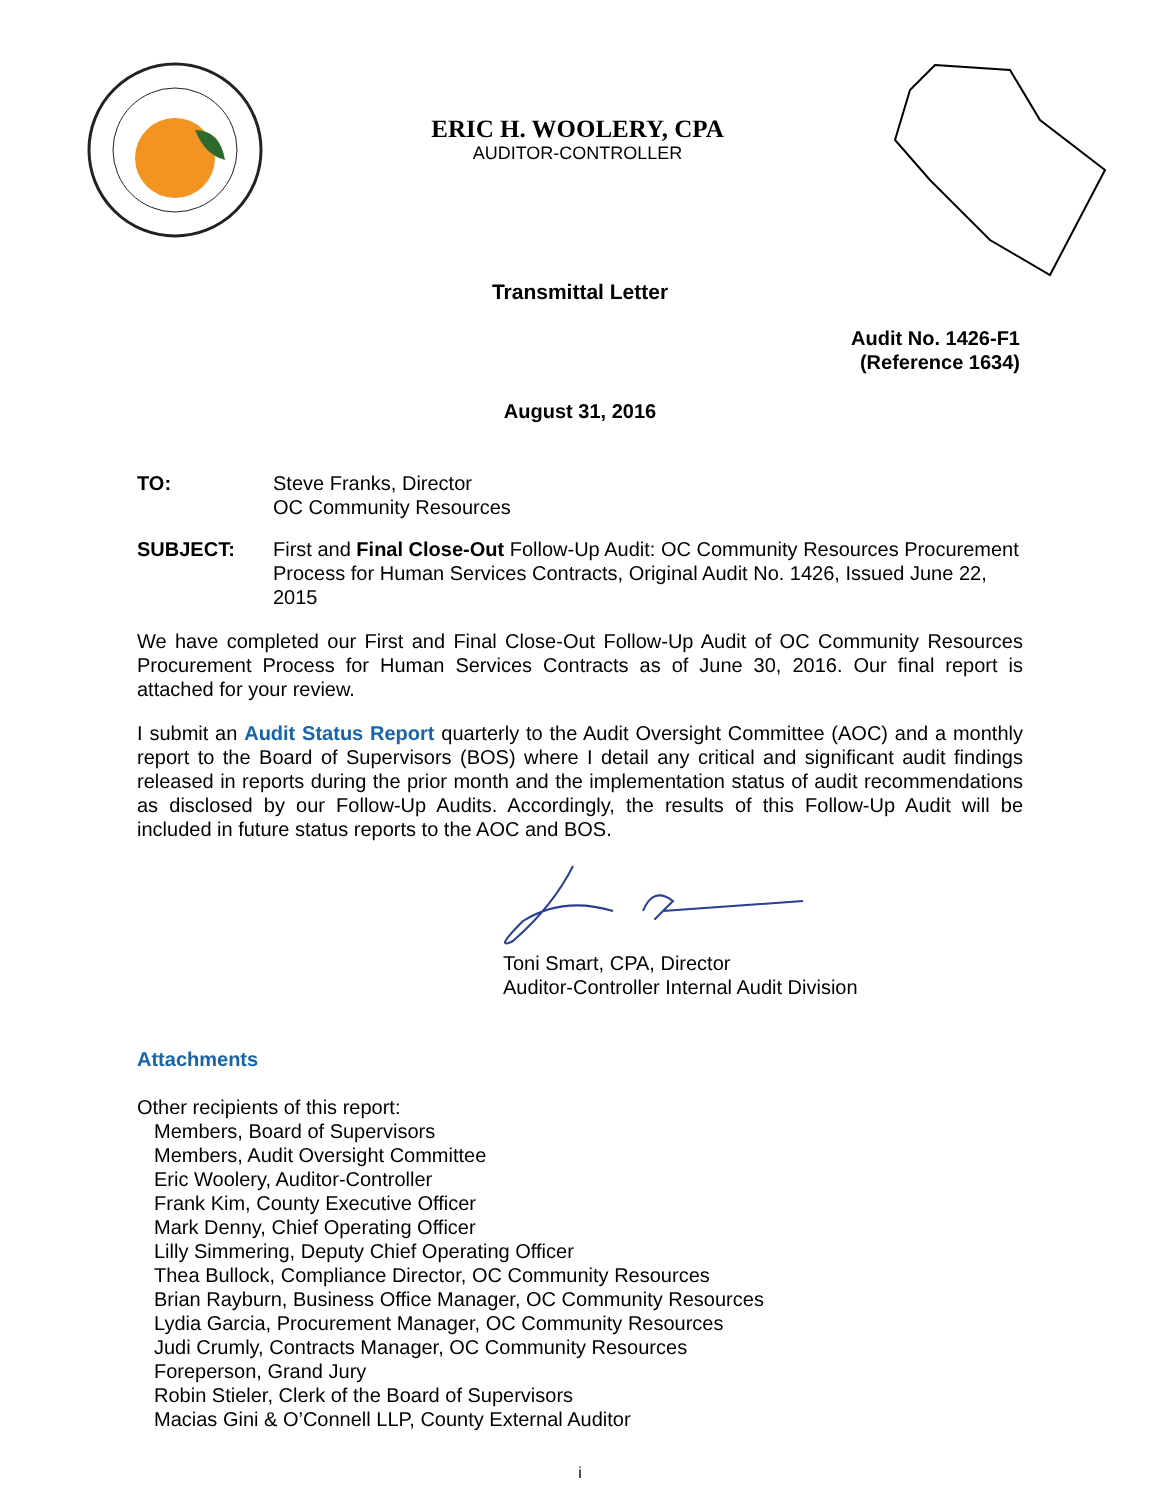ERIC H. WOOLERY, CPA
AUDITOR-CONTROLLER
Transmittal Letter
Audit No. 1426-F1
(Reference 1634)
August 31, 2016
TO: Steve Franks, Director
OC Community Resources
SUBJECT: First and Final Close-Out Follow-Up Audit: OC Community Resources Procurement Process for Human Services Contracts, Original Audit No. 1426, Issued June 22, 2015
We have completed our First and Final Close-Out Follow-Up Audit of OC Community Resources Procurement Process for Human Services Contracts as of June 30, 2016. Our final report is attached for your review.
I submit an Audit Status Report quarterly to the Audit Oversight Committee (AOC) and a monthly report to the Board of Supervisors (BOS) where I detail any critical and significant audit findings released in reports during the prior month and the implementation status of audit recommendations as disclosed by our Follow-Up Audits. Accordingly, the results of this Follow-Up Audit will be included in future status reports to the AOC and BOS.
Toni Smart, CPA, Director
Auditor-Controller Internal Audit Division
Attachments
Other recipients of this report:
Members, Board of Supervisors
Members, Audit Oversight Committee
Eric Woolery, Auditor-Controller
Frank Kim, County Executive Officer
Mark Denny, Chief Operating Officer
Lilly Simmering, Deputy Chief Operating Officer
Thea Bullock, Compliance Director, OC Community Resources
Brian Rayburn, Business Office Manager, OC Community Resources
Lydia Garcia, Procurement Manager, OC Community Resources
Judi Crumly, Contracts Manager, OC Community Resources
Foreperson, Grand Jury
Robin Stieler, Clerk of the Board of Supervisors
Macias Gini & O’Connell LLP, County External Auditor
i